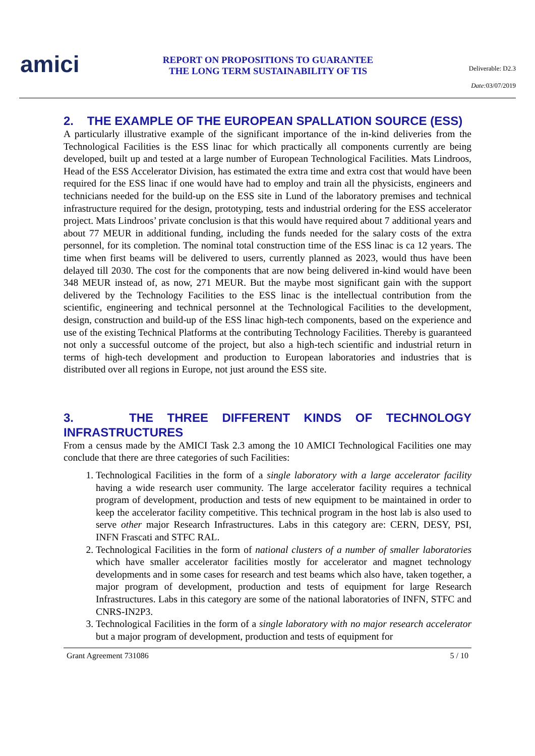amici
REPORT ON PROPOSITIONS TO GUARANTEE
THE LONG TERM SUSTAINABILITY OF TIS
Deliverable: D2.3
Date: 03/07/2019
2. THE EXAMPLE OF THE EUROPEAN SPALLATION SOURCE (ESS)
A particularly illustrative example of the significant importance of the in-kind deliveries from the Technological Facilities is the ESS linac for which practically all components currently are being developed, built up and tested at a large number of European Technological Facilities. Mats Lindroos, Head of the ESS Accelerator Division, has estimated the extra time and extra cost that would have been required for the ESS linac if one would have had to employ and train all the physicists, engineers and technicians needed for the build-up on the ESS site in Lund of the laboratory premises and technical infrastructure required for the design, prototyping, tests and industrial ordering for the ESS accelerator project. Mats Lindroos’ private conclusion is that this would have required about 7 additional years and about 77 MEUR in additional funding, including the funds needed for the salary costs of the extra personnel, for its completion. The nominal total construction time of the ESS linac is ca 12 years. The time when first beams will be delivered to users, currently planned as 2023, would thus have been delayed till 2030. The cost for the components that are now being delivered in-kind would have been 348 MEUR instead of, as now, 271 MEUR. But the maybe most significant gain with the support delivered by the Technology Facilities to the ESS linac is the intellectual contribution from the scientific, engineering and technical personnel at the Technological Facilities to the development, design, construction and build-up of the ESS linac high-tech components, based on the experience and use of the existing Technical Platforms at the contributing Technology Facilities. Thereby is guaranteed not only a successful outcome of the project, but also a high-tech scientific and industrial return in terms of high-tech development and production to European laboratories and industries that is distributed over all regions in Europe, not just around the ESS site.
3. THE THREE DIFFERENT KINDS OF TECHNOLOGY INFRASTRUCTURES
From a census made by the AMICI Task 2.3 among the 10 AMICI Technological Facilities one may conclude that there are three categories of such Facilities:
1. Technological Facilities in the form of a single laboratory with a large accelerator facility having a wide research user community. The large accelerator facility requires a technical program of development, production and tests of new equipment to be maintained in order to keep the accelerator facility competitive. This technical program in the host lab is also used to serve other major Research Infrastructures. Labs in this category are: CERN, DESY, PSI, INFN Frascati and STFC RAL.
2. Technological Facilities in the form of national clusters of a number of smaller laboratories which have smaller accelerator facilities mostly for accelerator and magnet technology developments and in some cases for research and test beams which also have, taken together, a major program of development, production and tests of equipment for large Research Infrastructures. Labs in this category are some of the national laboratories of INFN, STFC and CNRS-IN2P3.
3. Technological Facilities in the form of a single laboratory with no major research accelerator but a major program of development, production and tests of equipment for
Grant Agreement 731086 5 / 10